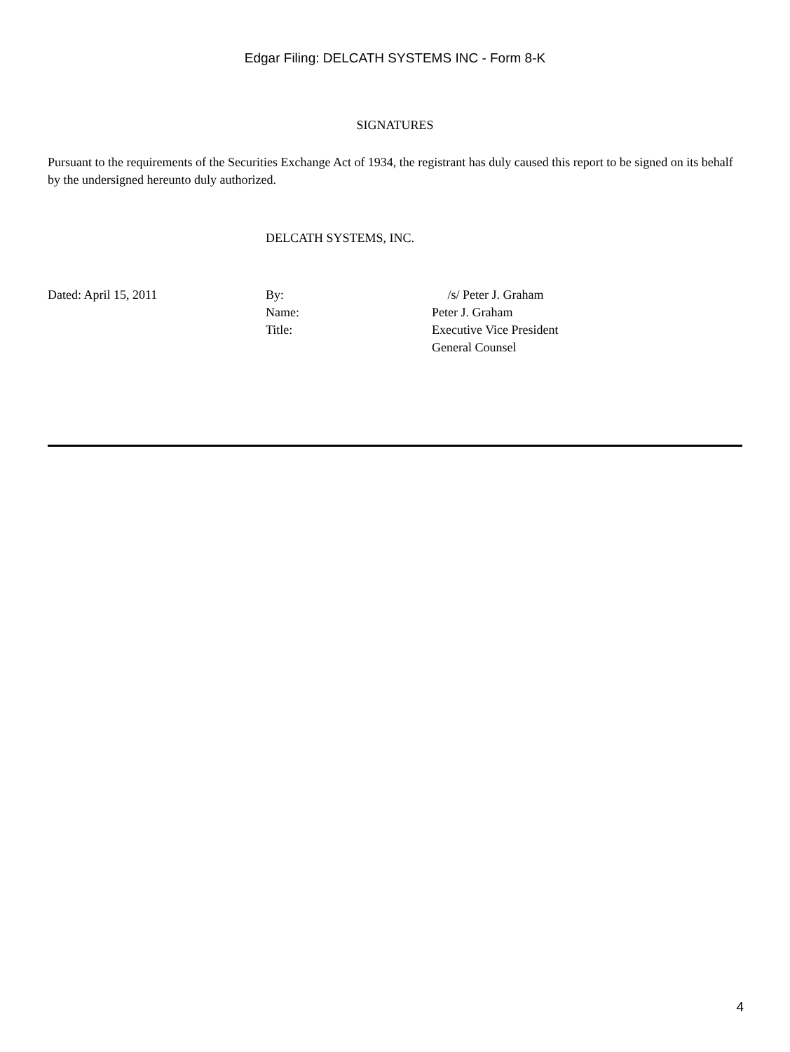Edgar Filing: DELCATH SYSTEMS INC - Form 8-K
SIGNATURES
Pursuant to the requirements of the Securities Exchange Act of 1934, the registrant has duly caused this report to be signed on its behalf by the undersigned hereunto duly authorized.
DELCATH SYSTEMS, INC.
| Dated: April 15, 2011 | By: | /s/ Peter J. Graham |
| | Name: | Peter J. Graham |
| | Title: | Executive Vice President General Counsel |
4